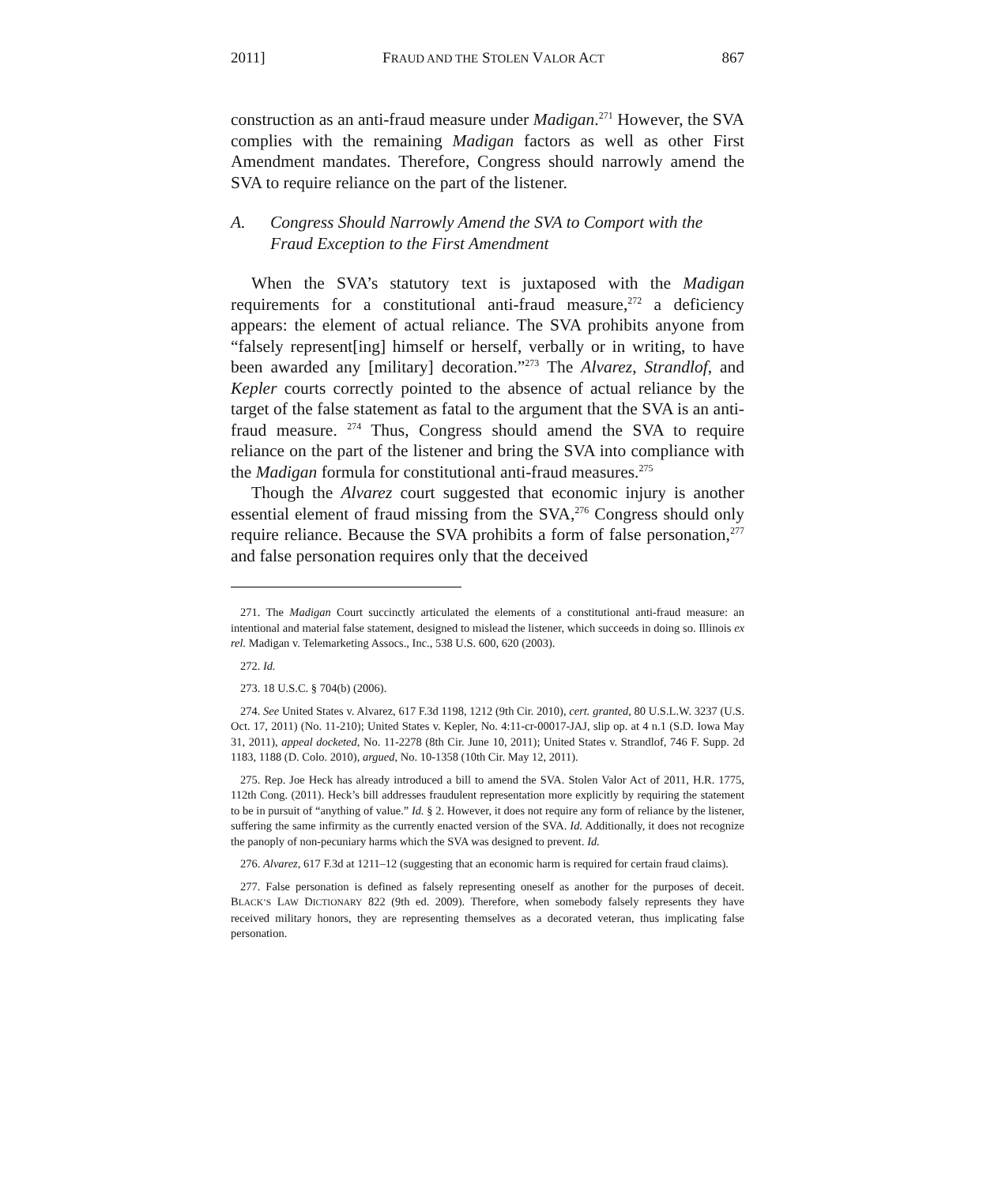2011] FRAUD AND THE STOLEN VALOR ACT 867
construction as an anti-fraud measure under Madigan.<sup>271</sup> However, the SVA complies with the remaining Madigan factors as well as other First Amendment mandates. Therefore, Congress should narrowly amend the SVA to require reliance on the part of the listener.
A. Congress Should Narrowly Amend the SVA to Comport with the Fraud Exception to the First Amendment
When the SVA’s statutory text is juxtaposed with the Madigan requirements for a constitutional anti-fraud measure,<sup>272</sup> a deficiency appears: the element of actual reliance. The SVA prohibits anyone from “falsely represent[ing] himself or herself, verbally or in writing, to have been awarded any [military] decoration.”<sup>273</sup> The Alvarez, Strandlof, and Kepler courts correctly pointed to the absence of actual reliance by the target of the false statement as fatal to the argument that the SVA is an anti-fraud measure. <sup>274</sup> Thus, Congress should amend the SVA to require reliance on the part of the listener and bring the SVA into compliance with the Madigan formula for constitutional anti-fraud measures.<sup>275</sup>
Though the Alvarez court suggested that economic injury is another essential element of fraud missing from the SVA,<sup>276</sup> Congress should only require reliance. Because the SVA prohibits a form of false personation,<sup>277</sup> and false personation requires only that the deceived
271. The Madigan Court succinctly articulated the elements of a constitutional anti-fraud measure: an intentional and material false statement, designed to mislead the listener, which succeeds in doing so. Illinois ex rel. Madigan v. Telemarketing Assocs., Inc., 538 U.S. 600, 620 (2003).
272. Id.
273. 18 U.S.C. § 704(b) (2006).
274. See United States v. Alvarez, 617 F.3d 1198, 1212 (9th Cir. 2010), cert. granted, 80 U.S.L.W. 3237 (U.S. Oct. 17, 2011) (No. 11-210); United States v. Kepler, No. 4:11-cr-00017-JAJ, slip op. at 4 n.1 (S.D. Iowa May 31, 2011), appeal docketed, No. 11-2278 (8th Cir. June 10, 2011); United States v. Strandlof, 746 F. Supp. 2d 1183, 1188 (D. Colo. 2010), argued, No. 10-1358 (10th Cir. May 12, 2011).
275. Rep. Joe Heck has already introduced a bill to amend the SVA. Stolen Valor Act of 2011, H.R. 1775, 112th Cong. (2011). Heck’s bill addresses fraudulent representation more explicitly by requiring the statement to be in pursuit of “anything of value.” Id. § 2. However, it does not require any form of reliance by the listener, suffering the same infirmity as the currently enacted version of the SVA. Id. Additionally, it does not recognize the panoply of non-pecuniary harms which the SVA was designed to prevent. Id.
276. Alvarez, 617 F.3d at 1211–12 (suggesting that an economic harm is required for certain fraud claims).
277. False personation is defined as falsely representing oneself as another for the purposes of deceit. BLACK’S LAW DICTIONARY 822 (9th ed. 2009). Therefore, when somebody falsely represents they have received military honors, they are representing themselves as a decorated veteran, thus implicating false personation.